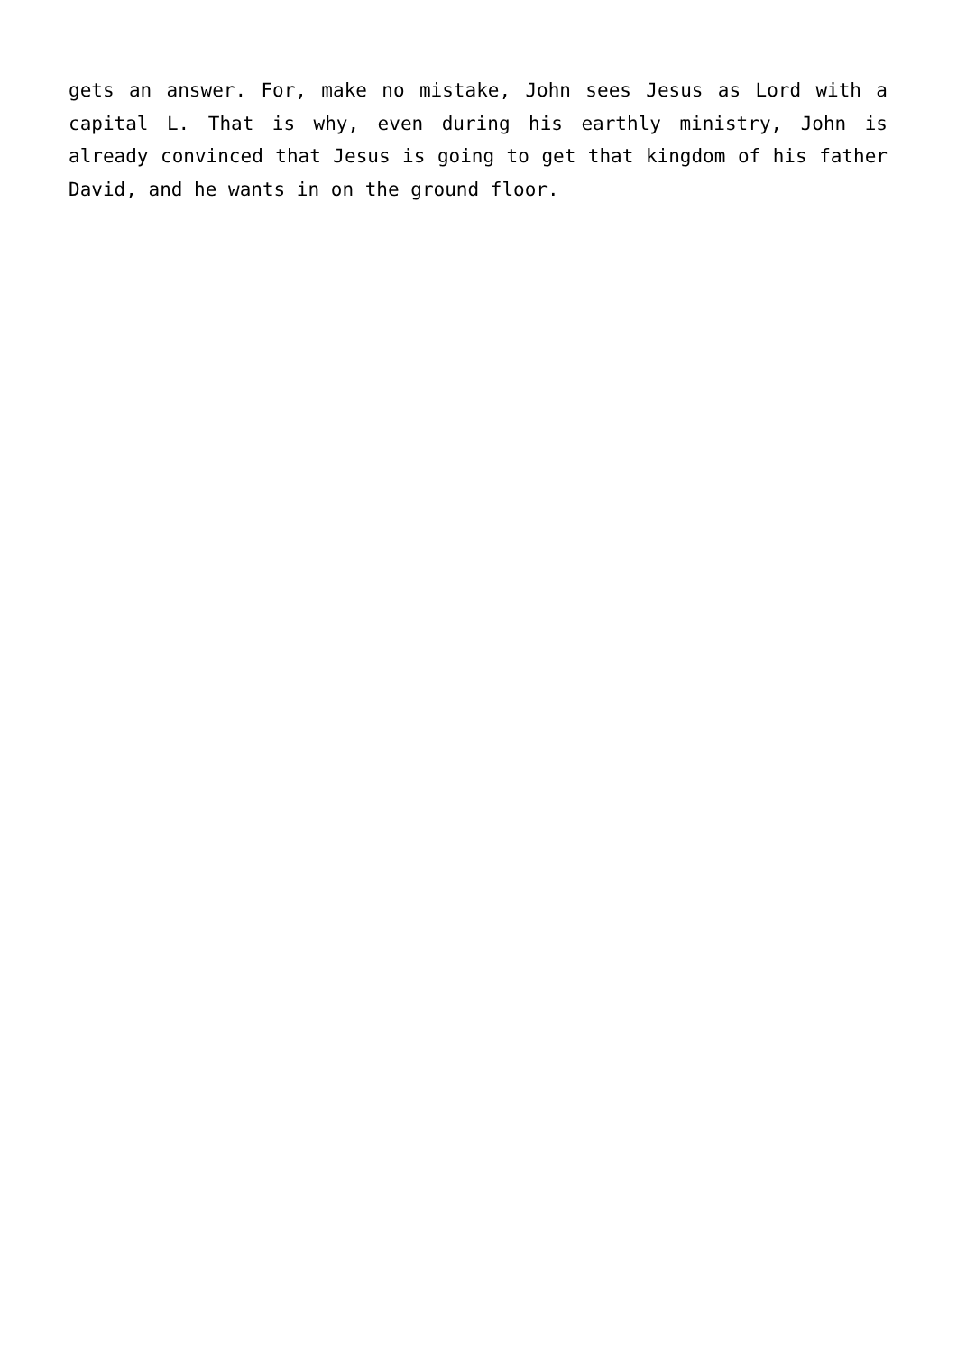gets an answer. For, make no mistake, John sees Jesus as Lord with a capital L. That is why, even during his earthly ministry, John is already convinced that Jesus is going to get that kingdom of his father David, and he wants in on the ground floor.